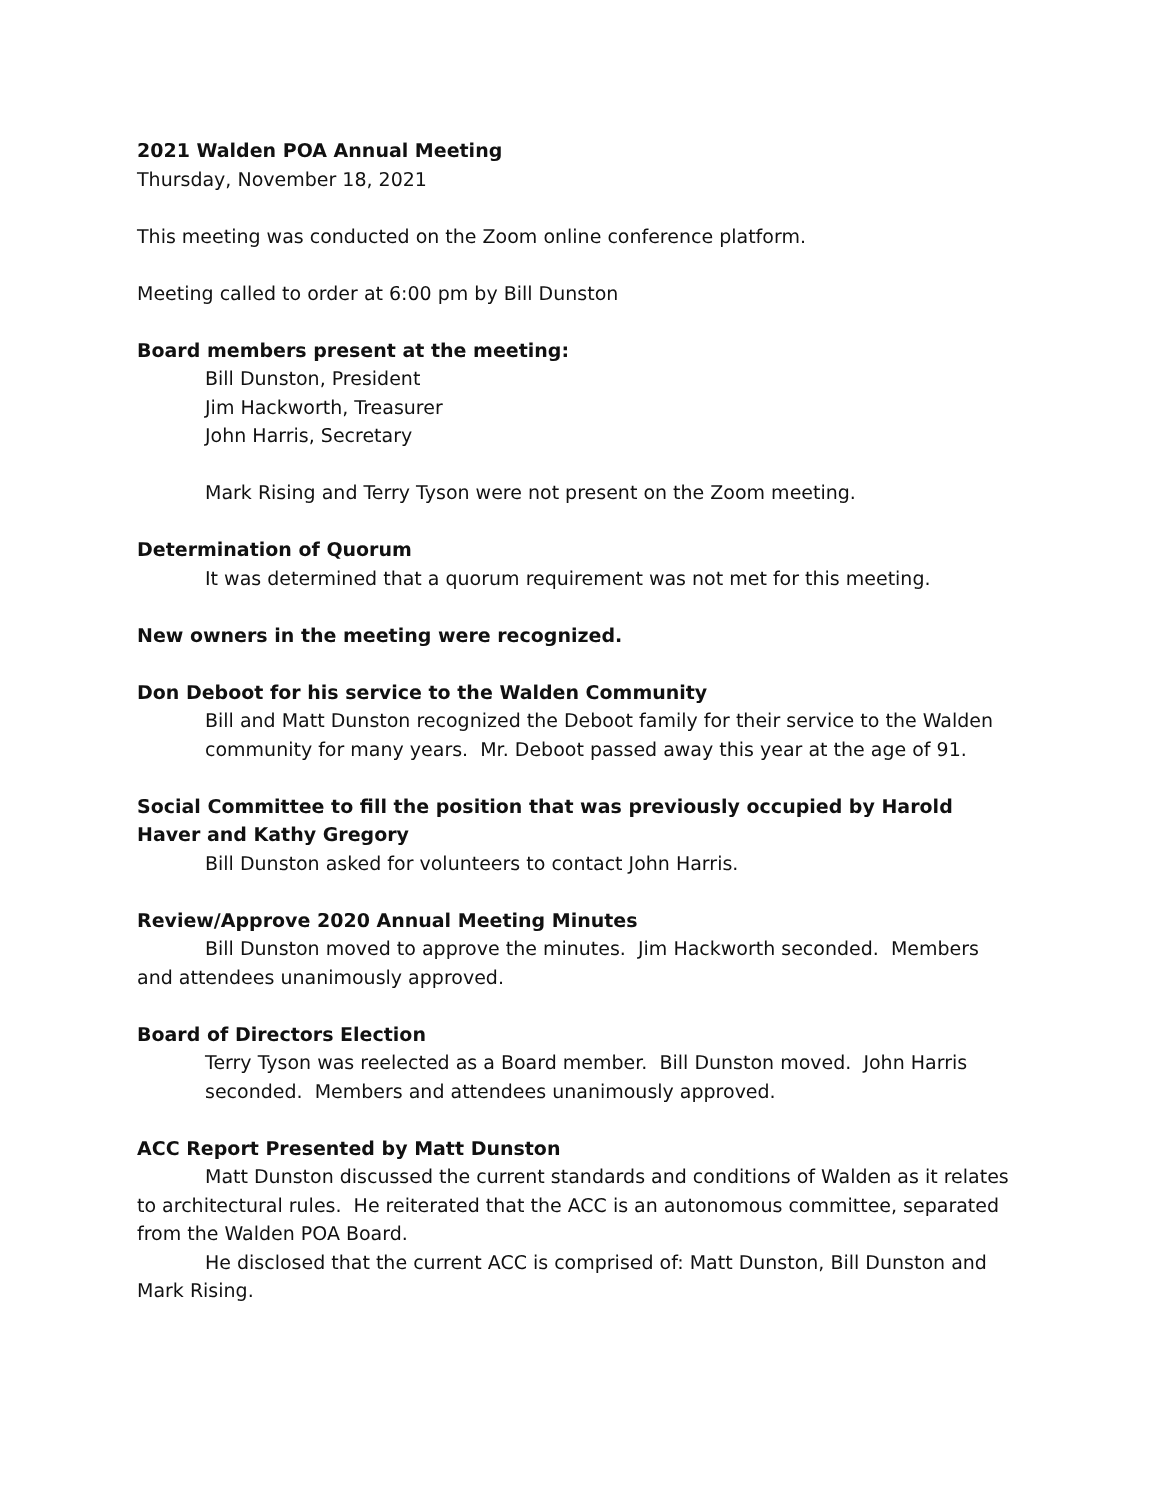2021 Walden POA Annual Meeting
Thursday, November 18, 2021
This meeting was conducted on the Zoom online conference platform.
Meeting called to order at 6:00 pm by Bill Dunston
Board members present at the meeting:
Bill Dunston, President
Jim Hackworth, Treasurer
John Harris, Secretary
Mark Rising and Terry Tyson were not present on the Zoom meeting.
Determination of Quorum
It was determined that a quorum requirement was not met for this meeting.
New owners in the meeting were recognized.
Don Deboot for his service to the Walden Community
Bill and Matt Dunston recognized the Deboot family for their service to the Walden community for many years. Mr. Deboot passed away this year at the age of 91.
Social Committee to fill the position that was previously occupied by Harold Haver and Kathy Gregory
Bill Dunston asked for volunteers to contact John Harris.
Review/Approve 2020 Annual Meeting Minutes
Bill Dunston moved to approve the minutes. Jim Hackworth seconded. Members and attendees unanimously approved.
Board of Directors Election
Terry Tyson was reelected as a Board member. Bill Dunston moved. John Harris seconded. Members and attendees unanimously approved.
ACC Report Presented by Matt Dunston
Matt Dunston discussed the current standards and conditions of Walden as it relates to architectural rules. He reiterated that the ACC is an autonomous committee, separated from the Walden POA Board.
He disclosed that the current ACC is comprised of: Matt Dunston, Bill Dunston and Mark Rising.